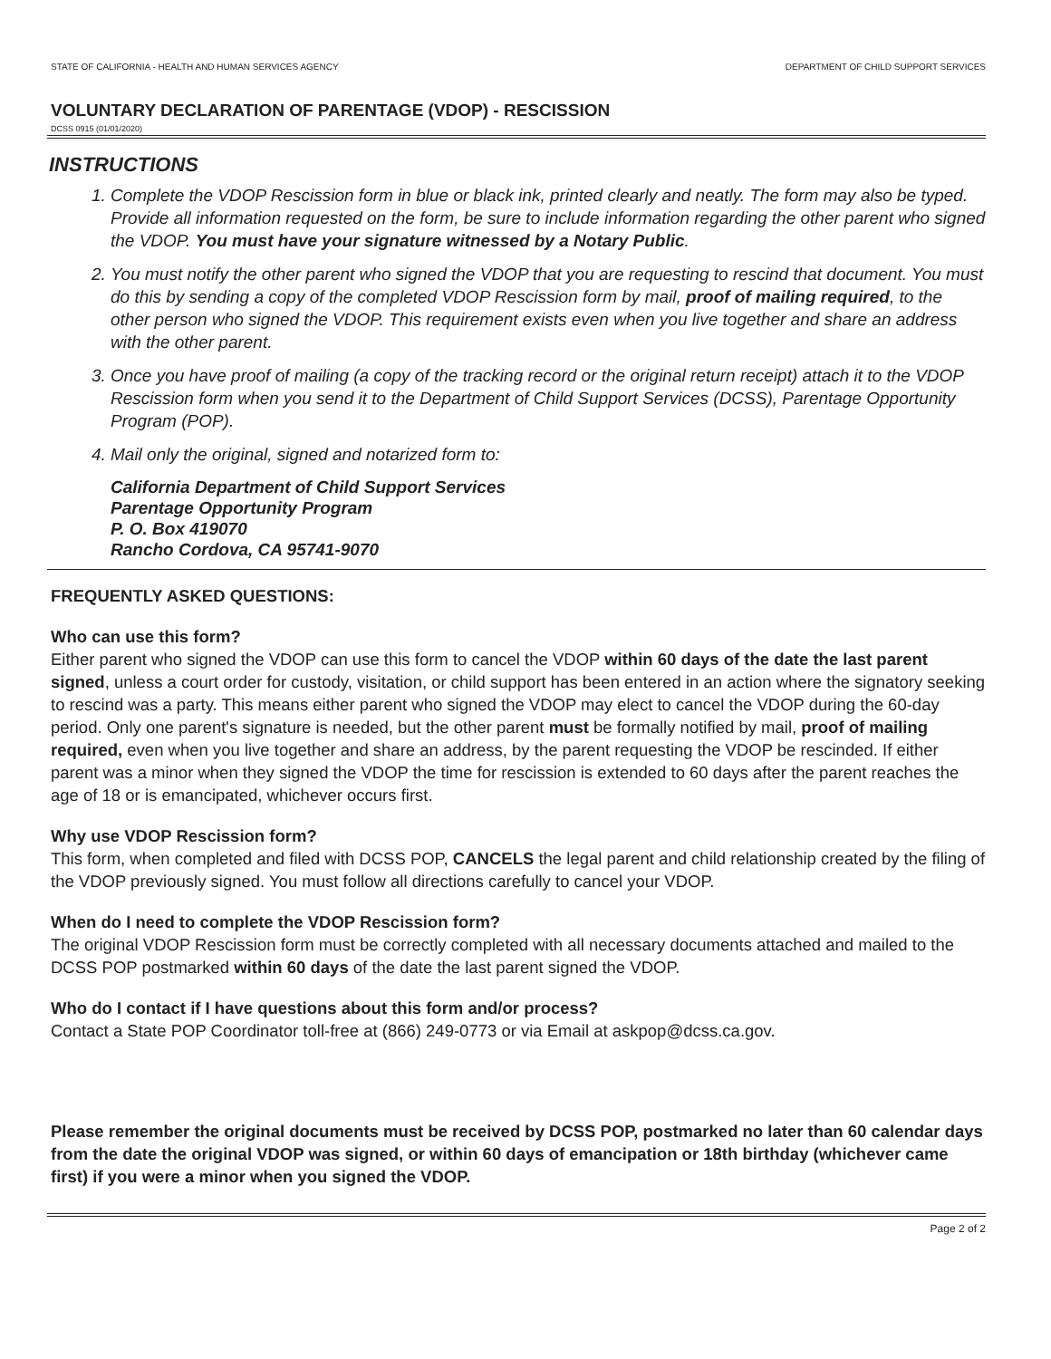STATE OF CALIFORNIA - HEALTH AND HUMAN SERVICES AGENCY DEPARTMENT OF CHILD SUPPORT SERVICES
VOLUNTARY DECLARATION OF PARENTAGE (VDOP) - RESCISSION
DCSS 0915 (01/01/2020)
INSTRUCTIONS
1. Complete the VDOP Rescission form in blue or black ink, printed clearly and neatly. The form may also be typed. Provide all information requested on the form, be sure to include information regarding the other parent who signed the VDOP. You must have your signature witnessed by a Notary Public.
2. You must notify the other parent who signed the VDOP that you are requesting to rescind that document. You must do this by sending a copy of the completed VDOP Rescission form by mail, proof of mailing required, to the other person who signed the VDOP. This requirement exists even when you live together and share an address with the other parent.
3. Once you have proof of mailing (a copy of the tracking record or the original return receipt) attach it to the VDOP Rescission form when you send it to the Department of Child Support Services (DCSS), Parentage Opportunity Program (POP).
4. Mail only the original, signed and notarized form to:
California Department of Child Support Services
Parentage Opportunity Program
P. O. Box 419070
Rancho Cordova, CA 95741-9070
FREQUENTLY ASKED QUESTIONS:
Who can use this form?
Either parent who signed the VDOP can use this form to cancel the VDOP within 60 days of the date the last parent signed, unless a court order for custody, visitation, or child support has been entered in an action where the signatory seeking to rescind was a party. This means either parent who signed the VDOP may elect to cancel the VDOP during the 60-day period. Only one parent's signature is needed, but the other parent must be formally notified by mail, proof of mailing required, even when you live together and share an address, by the parent requesting the VDOP be rescinded. If either parent was a minor when they signed the VDOP the time for rescission is extended to 60 days after the parent reaches the age of 18 or is emancipated, whichever occurs first.
Why use VDOP Rescission form?
This form, when completed and filed with DCSS POP, CANCELS the legal parent and child relationship created by the filing of the VDOP previously signed. You must follow all directions carefully to cancel your VDOP.
When do I need to complete the VDOP Rescission form?
The original VDOP Rescission form must be correctly completed with all necessary documents attached and mailed to the DCSS POP postmarked within 60 days of the date the last parent signed the VDOP.
Who do I contact if I have questions about this form and/or process?
Contact a State POP Coordinator toll-free at (866) 249-0773 or via Email at askpop@dcss.ca.gov.
Please remember the original documents must be received by DCSS POP, postmarked no later than 60 calendar days from the date the original VDOP was signed, or within 60 days of emancipation or 18th birthday (whichever came first) if you were a minor when you signed the VDOP.
Page 2 of 2